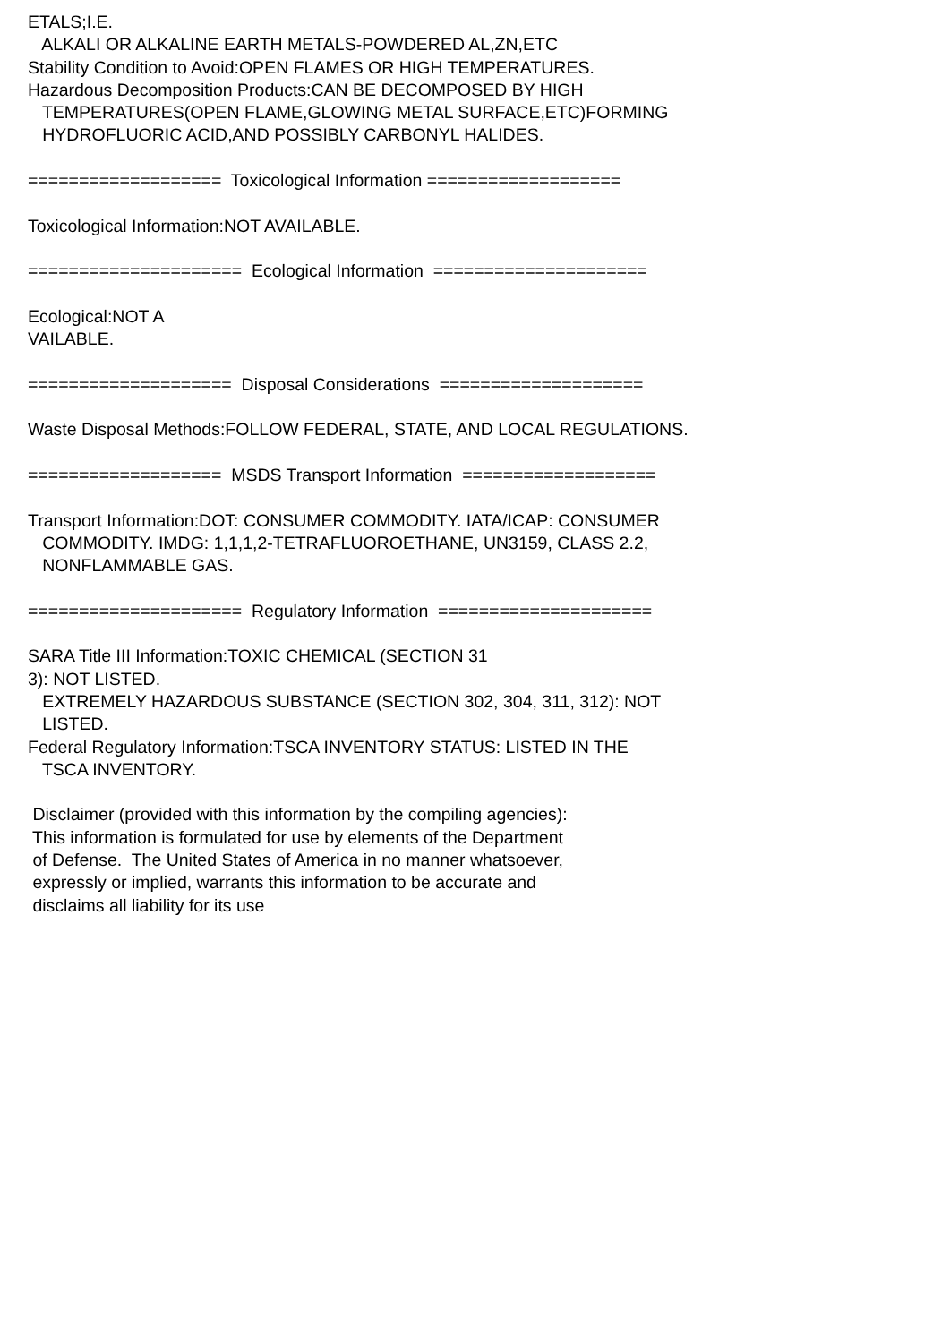ETALS;I.E. ALKALI OR ALKALINE EARTH METALS-POWDERED AL,ZN,ETC Stability Condition to Avoid:OPEN FLAMES OR HIGH TEMPERATURES. Hazardous Decomposition Products:CAN BE DECOMPOSED BY HIGH TEMPERATURES(OPEN FLAME,GLOWING METAL SURFACE,ETC)FORMING HYDROFLUORIC ACID,AND POSSIBLY CARBONYL HALIDES. =================== Toxicological Information =================== Toxicological Information:NOT AVAILABLE. ===================== Ecological Information ===================== Ecological:NOT A VAILABLE. ==================== Disposal Considerations ==================== Waste Disposal Methods:FOLLOW FEDERAL, STATE, AND LOCAL REGULATIONS. =================== MSDS Transport Information =================== Transport Information:DOT: CONSUMER COMMODITY. IATA/ICAP: CONSUMER COMMODITY. IMDG: 1,1,1,2-TETRAFLUOROETHANE, UN3159, CLASS 2.2, NONFLAMMABLE GAS. ===================== Regulatory Information ===================== SARA Title III Information:TOXIC CHEMICAL (SECTION 31 3): NOT LISTED. EXTREMELY HAZARDOUS SUBSTANCE (SECTION 302, 304, 311, 312): NOT LISTED. Federal Regulatory Information:TSCA INVENTORY STATUS: LISTED IN THE TSCA INVENTORY. Disclaimer (provided with this information by the compiling agencies): This information is formulated for use by elements of the Department of Defense. The United States of America in no manner whatsoever, expressly or implied, warrants this information to be accurate and disclaims all liability for its use